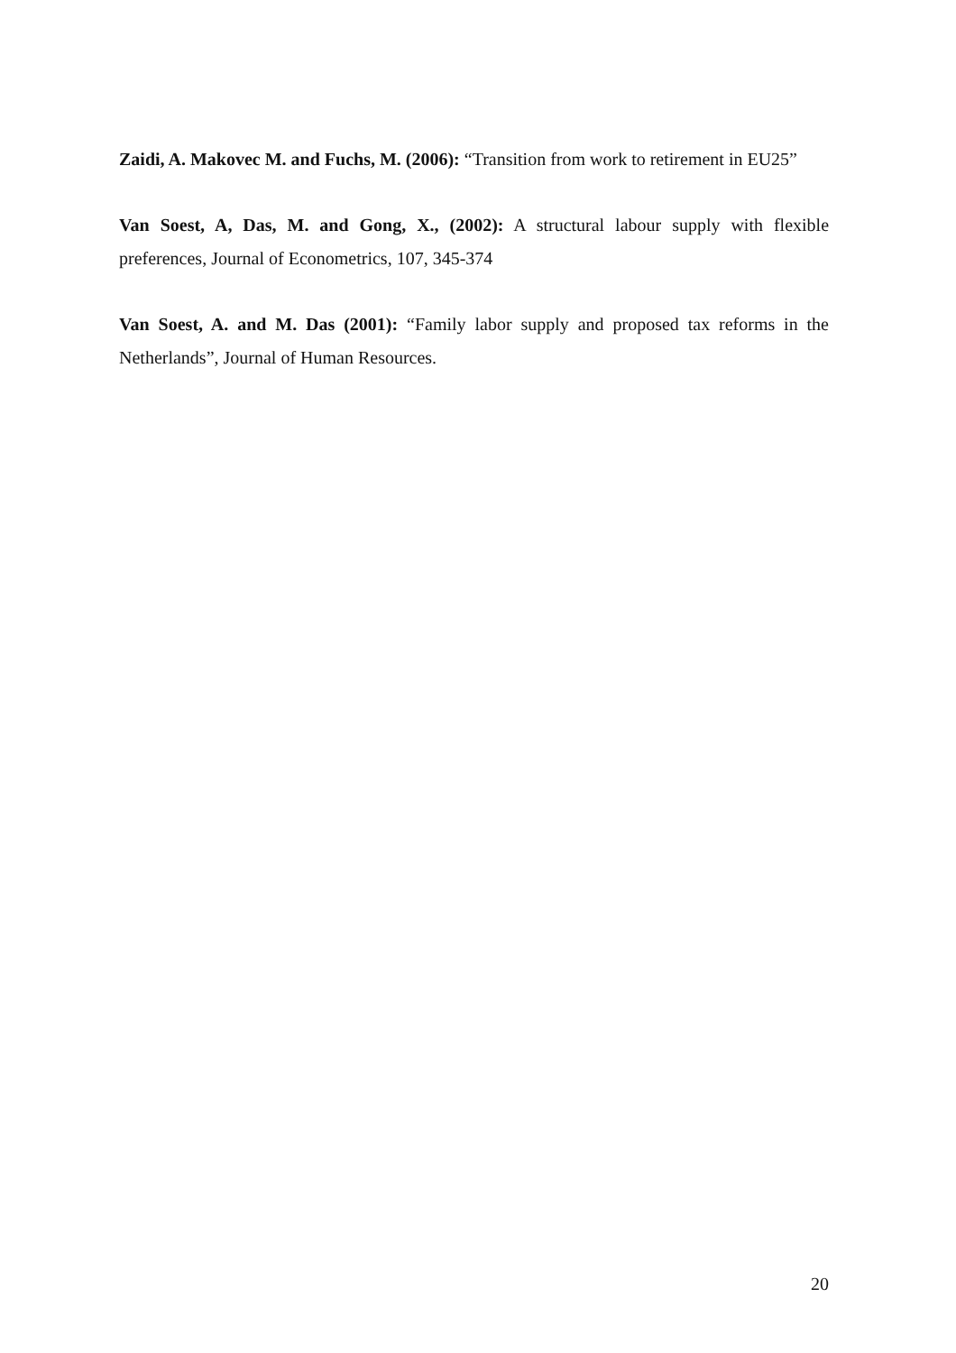Zaidi, A. Makovec M. and Fuchs, M. (2006): “Transition from work to retirement in EU25”
Van Soest, A, Das, M. and Gong, X., (2002): A structural labour supply with flexible preferences, Journal of Econometrics, 107, 345-374
Van Soest, A. and M. Das (2001): “Family labor supply and proposed tax reforms in the Netherlands”, Journal of Human Resources.
20